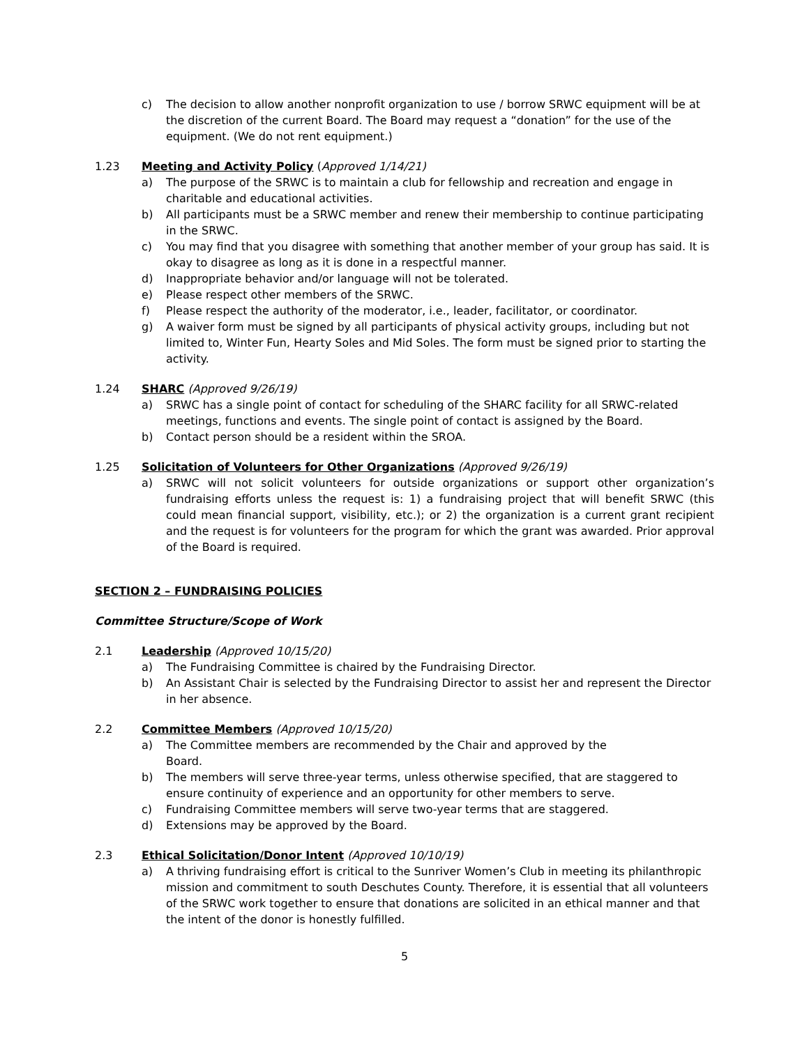c) The decision to allow another nonprofit organization to use / borrow SRWC equipment will be at the discretion of the current Board. The Board may request a “donation” for the use of the equipment. (We do not rent equipment.)
1.23 Meeting and Activity Policy (Approved 1/14/21)
a) The purpose of the SRWC is to maintain a club for fellowship and recreation and engage in charitable and educational activities.
b) All participants must be a SRWC member and renew their membership to continue participating in the SRWC.
c) You may find that you disagree with something that another member of your group has said. It is okay to disagree as long as it is done in a respectful manner.
d) Inappropriate behavior and/or language will not be tolerated.
e) Please respect other members of the SRWC.
f) Please respect the authority of the moderator, i.e., leader, facilitator, or coordinator.
g) A waiver form must be signed by all participants of physical activity groups, including but not limited to, Winter Fun, Hearty Soles and Mid Soles. The form must be signed prior to starting the activity.
1.24 SHARC (Approved 9/26/19)
a) SRWC has a single point of contact for scheduling of the SHARC facility for all SRWC-related meetings, functions and events. The single point of contact is assigned by the Board.
b) Contact person should be a resident within the SROA.
1.25 Solicitation of Volunteers for Other Organizations (Approved 9/26/19)
a) SRWC will not solicit volunteers for outside organizations or support other organization’s fundraising efforts unless the request is: 1) a fundraising project that will benefit SRWC (this could mean financial support, visibility, etc.); or 2) the organization is a current grant recipient and the request is for volunteers for the program for which the grant was awarded. Prior approval of the Board is required.
SECTION 2 – FUNDRAISING POLICIES
Committee Structure/Scope of Work
2.1 Leadership (Approved 10/15/20)
a) The Fundraising Committee is chaired by the Fundraising Director.
b) An Assistant Chair is selected by the Fundraising Director to assist her and represent the Director in her absence.
2.2 Committee Members (Approved 10/15/20)
a) The Committee members are recommended by the Chair and approved by the
Board.
b) The members will serve three-year terms, unless otherwise specified, that are staggered to ensure continuity of experience and an opportunity for other members to serve.
c) Fundraising Committee members will serve two-year terms that are staggered.
d) Extensions may be approved by the Board.
2.3 Ethical Solicitation/Donor Intent (Approved 10/10/19)
a) A thriving fundraising effort is critical to the Sunriver Women’s Club in meeting its philanthropic mission and commitment to south Deschutes County. Therefore, it is essential that all volunteers of the SRWC work together to ensure that donations are solicited in an ethical manner and that the intent of the donor is honestly fulfilled.
5